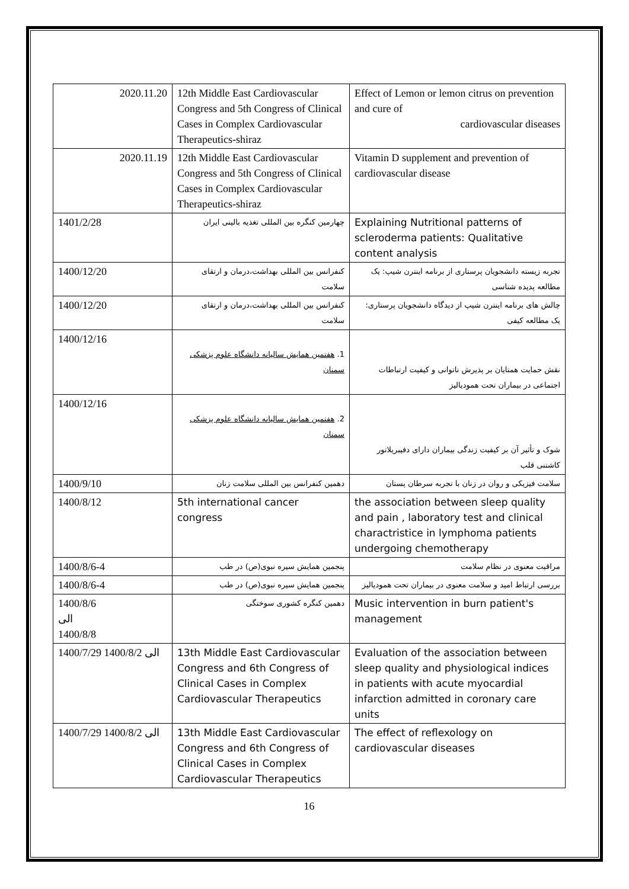| 2020.11.20 | 12th Middle East Cardiovascular Congress and 5th Congress of Clinical Cases in Complex Cardiovascular Therapeutics-shiraz | Effect of Lemon or lemon citrus on prevention and cure of cardiovascular diseases |
| 2020.11.19 | 12th Middle East Cardiovascular Congress and 5th Congress of Clinical Cases in Complex Cardiovascular Therapeutics-shiraz | Vitamin D supplement and prevention of cardiovascular disease |
| 1401/2/28 | چهارمین کنگره بین المللی تغذیه بالینی ایران | Explaining Nutritional patterns of scleroderma patients: Qualitative content analysis |
| 1400/12/20 | کنفرانس بین المللی بهداشت،درمان و ارتقای سلامت | تجربه زیسته دانشجویان پرستاری از برنامه اینترن شیپ: یک مطالعه پدیده شناسی |
| 1400/12/20 | کنفرانس بین المللی بهداشت،درمان و ارتقای سلامت | چالش های برنامه اینترن شیپ از دیدگاه دانشجویان پرستاری: یک مطالعه کیفی |
| 1400/12/16 | 1. هفتمین همایش سالیانه دانشگاه علوم پزشکی سمنان | نقش حمایت همتایان بر پذیرش ناتوانی و کیفیت ارتباطات اجتماعی در بیماران تحت همودیالیز |
| 1400/12/16 | 2. هفتمین همایش سالیانه دانشگاه علوم پزشکی سمنان | شوک و تأثیر آن بر کیفیت زندگی بیماران دارای دفیبریلاتور کاشتنی قلب |
| 1400/9/10 | دهمین کنفرانس بین المللی سلامت زنان | سلامت فیزیکی و روان در زنان با تجربه سرطان پستان |
| 1400/8/12 | 5th international cancer congress | the association between sleep quality and pain , laboratory test and clinical charactristice in lymphoma patients undergoing chemotherapy |
| 1400/8/6-4 | پنجمین همایش سیره نبوی(ص) در طب | مراقبت معنوی در نظام سلامت |
| 1400/8/6-4 | پنجمین همایش سیره نبوی(ص) در طب | بررسی ارتباط امید و سلامت معنوی در بیماران تحت همودیالیز |
| 1400/8/6 الی 1400/8/8 | دهمین کنگره کشوری سوختگی | Music intervention in burn patient's management |
| 1400/7/29 الی 1400/8/2 | 13th Middle East Cardiovascular Congress and 6th Congress of Clinical Cases in Complex Cardiovascular Therapeutics | Evaluation of the association between sleep quality and physiological indices in patients with acute myocardial infarction admitted in coronary care units |
| 1400/7/29 الی 1400/8/2 | 13th Middle East Cardiovascular Congress and 6th Congress of Clinical Cases in Complex Cardiovascular Therapeutics | The effect of reflexology on cardiovascular diseases |
16